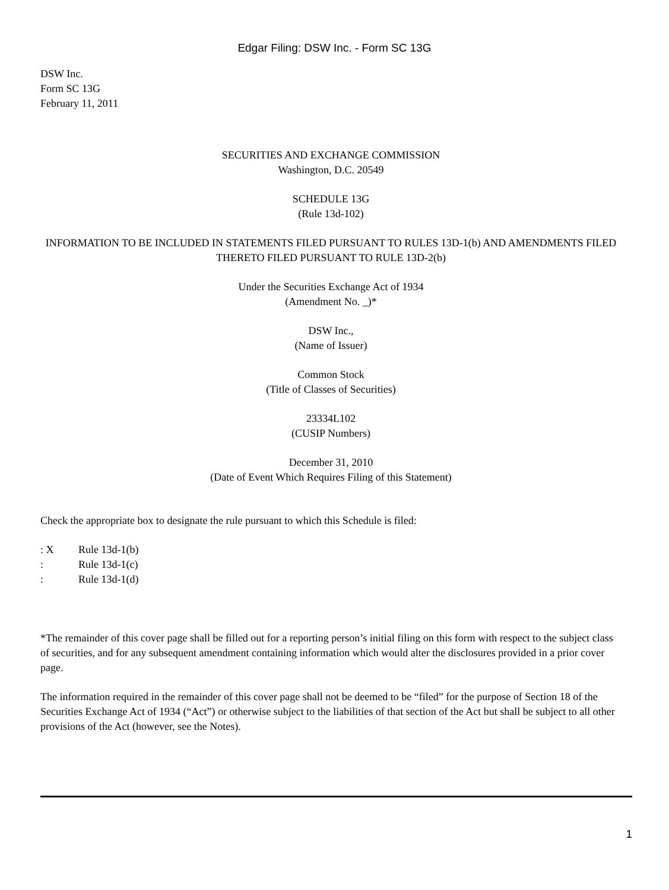Edgar Filing: DSW Inc. - Form SC 13G
DSW Inc.
Form SC 13G
February 11, 2011
SECURITIES AND EXCHANGE COMMISSION
Washington, D.C. 20549
SCHEDULE 13G
(Rule 13d-102)
INFORMATION TO BE INCLUDED IN STATEMENTS FILED PURSUANT TO RULES 13D-1(b) AND AMENDMENTS FILED THERETO FILED PURSUANT TO RULE 13D-2(b)
Under the Securities Exchange Act of 1934
(Amendment No. _)*
DSW Inc.,
(Name of Issuer)
Common Stock
(Title of Classes of Securities)
23334L102
(CUSIP Numbers)
December 31, 2010
(Date of Event Which Requires Filing of this Statement)
Check the appropriate box to designate the rule pursuant to which this Schedule is filed:
: X Rule 13d-1(b)
: Rule 13d-1(c)
: Rule 13d-1(d)
*The remainder of this cover page shall be filled out for a reporting person’s initial filing on this form with respect to the subject class of securities, and for any subsequent amendment containing information which would alter the disclosures provided in a prior cover page.
The information required in the remainder of this cover page shall not be deemed to be “filed” for the purpose of Section 18 of the Securities Exchange Act of 1934 (“Act”) or otherwise subject to the liabilities of that section of the Act but shall be subject to all other provisions of the Act (however, see the Notes).
1